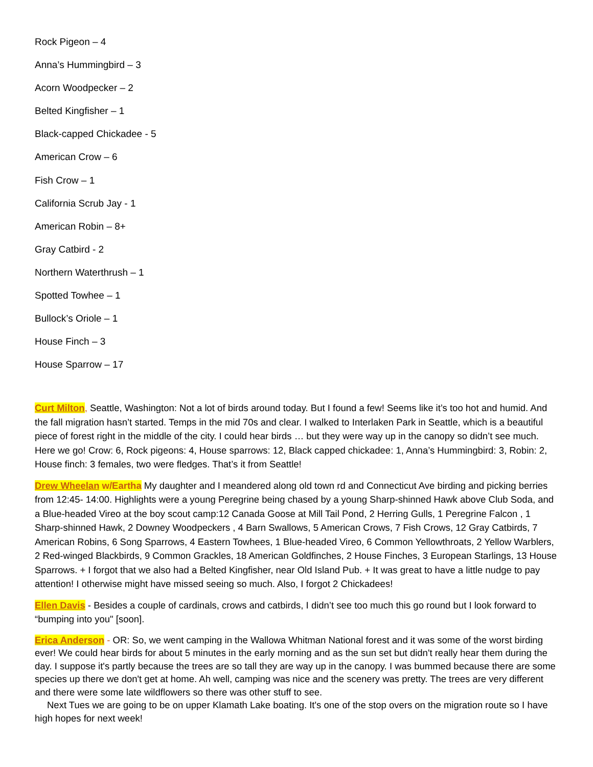Rock Pigeon – 4
Anna’s Hummingbird – 3
Acorn Woodpecker – 2
Belted Kingfisher – 1
Black-capped Chickadee - 5
American Crow – 6
Fish Crow – 1
California Scrub Jay - 1
American Robin – 8+
Gray Catbird - 2
Northern Waterthrush – 1
Spotted Towhee – 1
Bullock’s Oriole – 1
House Finch – 3
House Sparrow – 17
Curt Milton, Seattle, Washington: Not a lot of birds around today. But I found a few! Seems like it’s too hot and humid. And the fall migration hasn’t started. Temps in the mid 70s and clear. I walked to Interlaken Park in Seattle, which is a beautiful piece of forest right in the middle of the city. I could hear birds … but they were way up in the canopy so didn’t see much. Here we go! Crow: 6, Rock pigeons: 4, House sparrows: 12, Black capped chickadee: 1, Anna’s Hummingbird: 3, Robin: 2, House finch: 3 females, two were fledges. That’s it from Seattle!
Drew Wheelan w/Eartha My daughter and I meandered along old town rd and Connecticut Ave birding and picking berries from 12:45- 14:00. Highlights were a young Peregrine being chased by a young Sharp-shinned Hawk above Club Soda, and a Blue-headed Vireo at the boy scout camp:12 Canada Goose at Mill Tail Pond, 2 Herring Gulls, 1 Peregrine Falcon , 1 Sharp-shinned Hawk, 2 Downey Woodpeckers , 4 Barn Swallows, 5 American Crows, 7 Fish Crows, 12 Gray Catbirds, 7 American Robins, 6 Song Sparrows, 4 Eastern Towhees, 1 Blue-headed Vireo, 6 Common Yellowthroats, 2 Yellow Warblers, 2 Red-winged Blackbirds, 9 Common Grackles, 18 American Goldfinches, 2 House Finches, 3 European Starlings, 13 House Sparrows. + I forgot that we also had a Belted Kingfisher, near Old Island Pub. + It was great to have a little nudge to pay attention! I otherwise might have missed seeing so much. Also, I forgot 2 Chickadees!
Ellen Davis - Besides a couple of cardinals, crows and catbirds, I didn’t see too much this go round but I look forward to “bumping into you" [soon].
Erica Anderson - OR: So, we went camping in the Wallowa Whitman National forest and it was some of the worst birding ever! We could hear birds for about 5 minutes in the early morning and as the sun set but didn't really hear them during the day. I suppose it's partly because the trees are so tall they are way up in the canopy. I was bummed because there are some species up there we don't get at home. Ah well, camping was nice and the scenery was pretty. The trees are very different and there were some late wildflowers so there was other stuff to see.
Next Tues we are going to be on upper Klamath Lake boating. It's one of the stop overs on the migration route so I have high hopes for next week!